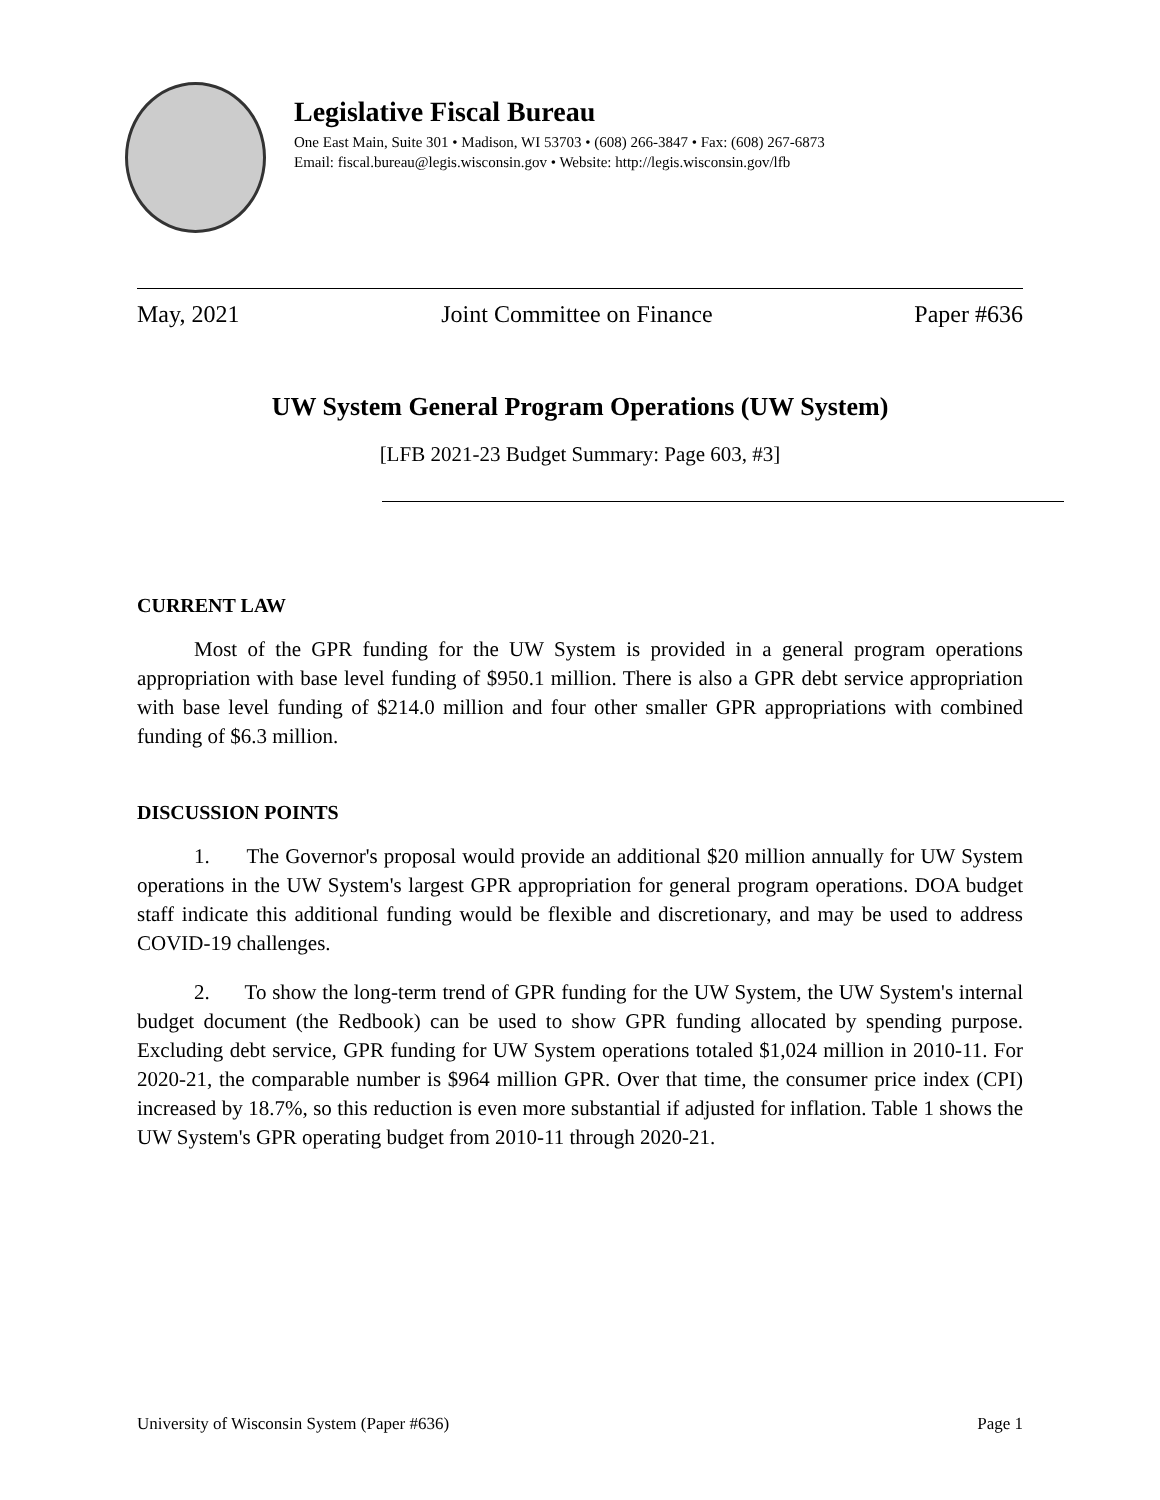Legislative Fiscal Bureau
One East Main, Suite 301 • Madison, WI 53703 • (608) 266-3847 • Fax: (608) 267-6873
Email: fiscal.bureau@legis.wisconsin.gov • Website: http://legis.wisconsin.gov/lfb
May, 2021 Joint Committee on Finance Paper #636
UW System General Program Operations (UW System)
[LFB 2021-23 Budget Summary: Page 603, #3]
CURRENT LAW
Most of the GPR funding for the UW System is provided in a general program operations appropriation with base level funding of $950.1 million. There is also a GPR debt service appropriation with base level funding of $214.0 million and four other smaller GPR appropriations with combined funding of $6.3 million.
DISCUSSION POINTS
1. The Governor's proposal would provide an additional $20 million annually for UW System operations in the UW System's largest GPR appropriation for general program operations. DOA budget staff indicate this additional funding would be flexible and discretionary, and may be used to address COVID-19 challenges.
2. To show the long-term trend of GPR funding for the UW System, the UW System's internal budget document (the Redbook) can be used to show GPR funding allocated by spending purpose. Excluding debt service, GPR funding for UW System operations totaled $1,024 million in 2010-11. For 2020-21, the comparable number is $964 million GPR. Over that time, the consumer price index (CPI) increased by 18.7%, so this reduction is even more substantial if adjusted for inflation. Table 1 shows the UW System's GPR operating budget from 2010-11 through 2020-21.
University of Wisconsin System (Paper #636) Page 1